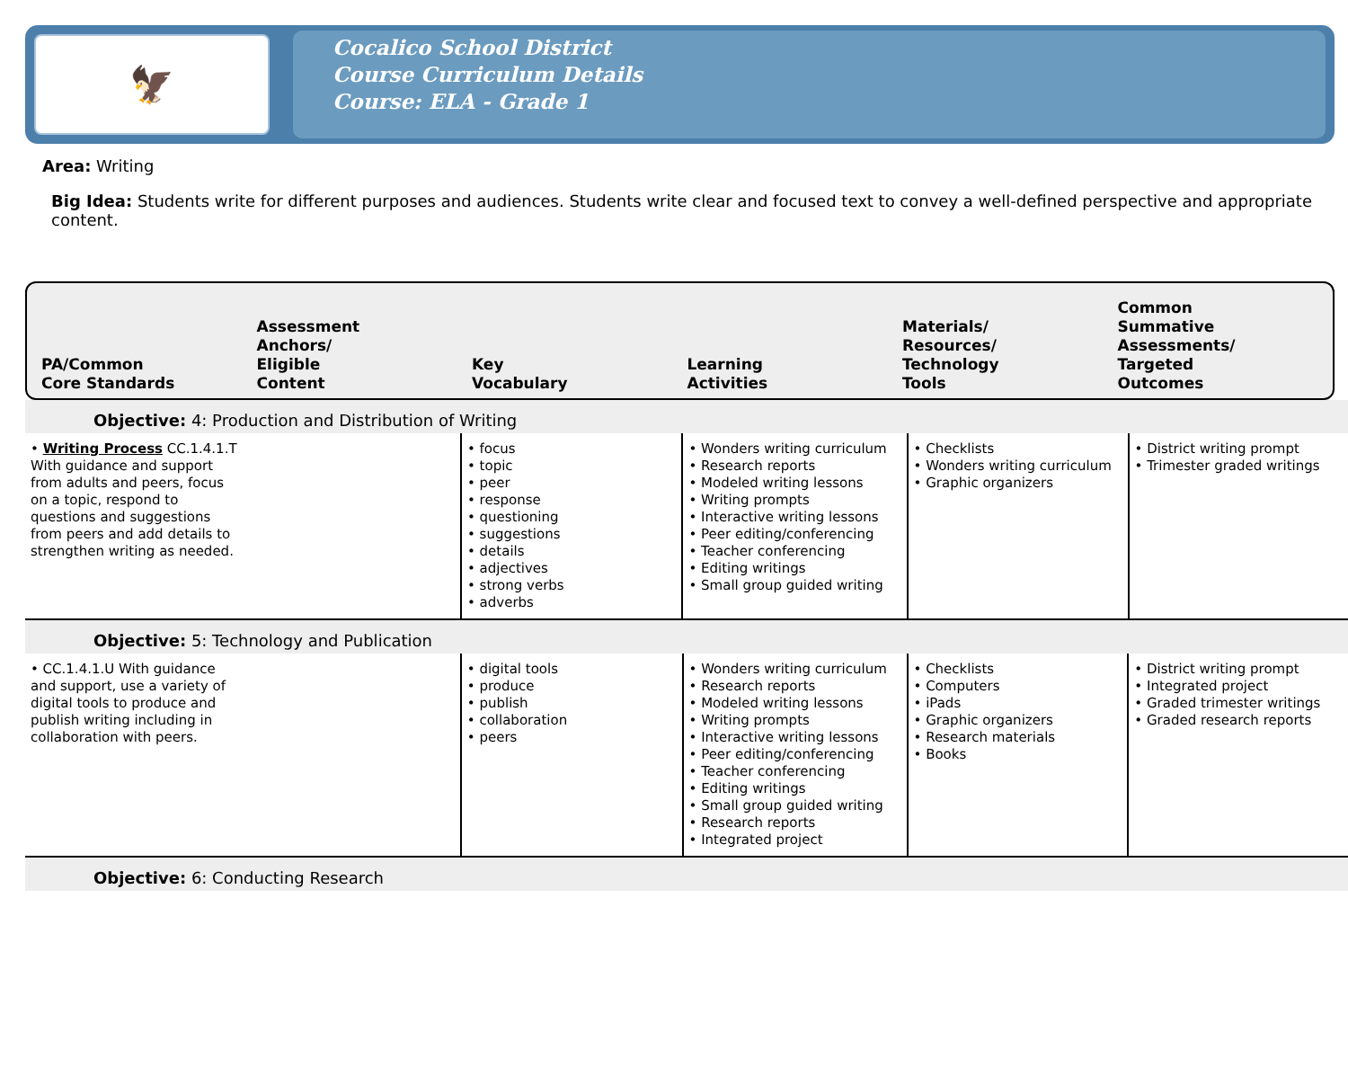🦅
Cocalico School District
Course Curriculum Details
Course: ELA - Grade 1
Area: Writing
Big Idea: Students write for different purposes and audiences. Students write clear and focused text to convey a well-defined perspective and appropriate content.
PA/Common
Core Standards
Assessment
Anchors/
Eligible
Content
Key
Vocabulary
Learning
Activities
Materials/
Resources/
Technology
Tools
Common
Summative
Assessments/
Targeted
Outcomes
Objective: 4: Production and Distribution of Writing
| • Writing Process CC.1.4.1.T With guidance and support from adults and peers, focus on a topic, respond to questions and suggestions from peers and add details to strengthen writing as needed. | | • focus • topic • peer • response • questioning • suggestions • details • adjectives • strong verbs • adverbs | • Wonders writing curriculum • Research reports • Modeled writing lessons • Writing prompts • Interactive writing lessons • Peer editing/conferencing • Teacher conferencing • Editing writings • Small group guided writing | • Checklists • Wonders writing curriculum • Graphic organizers | • District writing prompt • Trimester graded writings |
Objective: 5: Technology and Publication
| • CC.1.4.1.U With guidance and support, use a variety of digital tools to produce and publish writing including in collaboration with peers. | | • digital tools • produce • publish • collaboration • peers | • Wonders writing curriculum • Research reports • Modeled writing lessons • Writing prompts • Interactive writing lessons • Peer editing/conferencing • Teacher conferencing • Editing writings • Small group guided writing • Research reports • Integrated project | • Checklists • Computers • iPads • Graphic organizers • Research materials • Books | • District writing prompt • Integrated project • Graded trimester writings • Graded research reports |
Objective: 6: Conducting Research